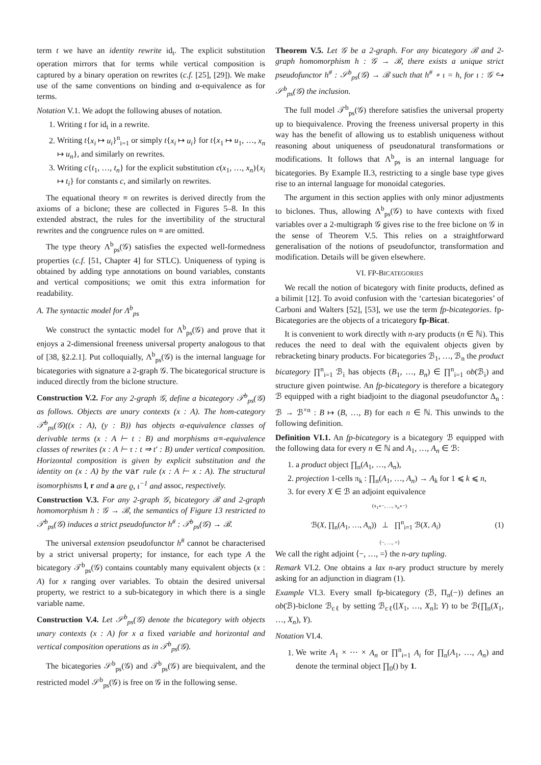term t we have an identity rewrite id<sub>t</sub>. The explicit substitution operation mirrors that for terms while vertical composition is captured by a binary operation on rewrites (c.f. [25], [29]). We make use of the same conventions on binding and α-equivalence as for terms.
Notation V.1. We adopt the following abuses of notation.
1. Writing t for id<sub>t</sub> in a rewrite.
2. Writing t{x<sub>i</sub> ↦ u<sub>i</sub>}<sup>n</sup><sub>i=1</sub> or simply t{x<sub>i</sub> ↦ u<sub>i</sub>} for t{x<sub>1</sub> ↦ u<sub>1</sub>, …, x<sub>n</sub> ↦ u<sub>n</sub>}, and similarly on rewrites.
3. Writing c{t<sub>1</sub>, …, t<sub>n</sub>} for the explicit substitution c(x<sub>1</sub>, …, x<sub>n</sub>){x<sub>i</sub> ↦ t<sub>i</sub>} for constants c, and similarly on rewrites.
The equational theory ≡ on rewrites is derived directly from the axioms of a biclone; these are collected in Figures 5–8. In this extended abstract, the rules for the invertibility of the structural rewrites and the congruence rules on ≡ are omitted.
The type theory Λ<sup>b</sup><sub>ps</sub>(𝒢) satisfies the expected well-formedness properties (c.f. [51, Chapter 4] for STLC). Uniqueness of typing is obtained by adding type annotations on bound variables, constants and vertical compositions; we omit this extra information for readability.
A. The syntactic model for Λ<sup>b</sup><sub>ps</sub>
We construct the syntactic model for Λ<sup>b</sup><sub>ps</sub>(𝒢) and prove that it enjoys a 2-dimensional freeness universal property analogous to that of [38, §2.2.1]. Put colloquially, Λ<sup>b</sup><sub>ps</sub>(𝒢) is the internal language for bicategories with signature a 2-graph 𝒢. The bicategorical structure is induced directly from the biclone structure.
Construction V.2. For any 2-graph 𝒢, define a bicategory 𝒯<sup>b</sup><sub>ps</sub>(𝒢) as follows. Objects are unary contexts (x : A). The hom-category 𝒯<sup>b</sup><sub>ps</sub>(𝒢)((x : A), (y : B)) has objects α-equivalence classes of derivable terms (x : A ⊢ t : B) and morphisms α≡-equivalence classes of rewrites (x : A ⊢ τ : t ⇒ t′ : B) under vertical composition. Horizontal composition is given by explicit substitution and the identity on (x : A) by the var rule (x : A ⊢ x : A). The structural isomorphisms l, r and a are ϱ, ι<sup>−1</sup> and assoc, respectively.
Construction V.3. For any 2-graph 𝒢, bicategory ℬ and 2-graph homomorphism h : 𝒢 → ℬ, the semantics of Figure 13 restricted to 𝒯<sup>b</sup><sub>ps</sub>(𝒢) induces a strict pseudofunctor h<sup>#</sup> : 𝒯<sup>b</sup><sub>ps</sub>(𝒢) → ℬ.
The universal extension pseudofunctor h<sup>#</sup> cannot be characterised by a strict universal property; for instance, for each type A the bicategory 𝒯<sup>b</sup><sub>ps</sub>(𝒢) contains countably many equivalent objects (x : A) for x ranging over variables. To obtain the desired universal property, we restrict to a sub-bicategory in which there is a single variable name.
Construction V.4. Let 𝒮<sup>b</sup><sub>ps</sub>(𝒢) denote the bicategory with objects unary contexts (x : A) for x a fixed variable and horizontal and vertical composition operations as in 𝒯<sup>b</sup><sub>ps</sub>(𝒢).
The bicategories 𝒮<sup>b</sup><sub>ps</sub>(𝒢) and 𝒯<sup>b</sup><sub>ps</sub>(𝒢) are biequivalent, and the restricted model 𝒮<sup>b</sup><sub>ps</sub>(𝒢) is free on 𝒢 in the following sense.
Theorem V.5. Let 𝒢 be a 2-graph. For any bicategory ℬ and 2-graph homomorphism h : 𝒢 → ℬ, there exists a unique strict pseudofunctor h<sup>#</sup> : 𝒮<sup>b</sup><sub>ps</sub>(𝒢) → ℬ such that h<sup>#</sup> ∘ ι = h, for ι : 𝒢 ↪ 𝒮<sup>b</sup><sub>ps</sub>(𝒢) the inclusion.
The full model 𝒯<sup>b</sup><sub>ps</sub>(𝒢) therefore satisfies the universal property up to biequivalence. Proving the freeness universal property in this way has the benefit of allowing us to establish uniqueness without reasoning about uniqueness of pseudonatural transformations or modifications. It follows that Λ<sup>b</sup><sub>ps</sub> is an internal language for bicategories. By Example II.3, restricting to a single base type gives rise to an internal language for monoidal categories.
The argument in this section applies with only minor adjustments to biclones. Thus, allowing Λ<sup>b</sup><sub>ps</sub>(𝒢) to have contexts with fixed variables over a 2-multigraph 𝒢 gives rise to the free biclone on 𝒢 in the sense of Theorem V.5. This relies on a straightforward generalisation of the notions of pseudofunctor, transformation and modification. Details will be given elsewhere.
VI. FP-BICATEGORIES
We recall the notion of bicategory with finite products, defined as a bilimit [12]. To avoid confusion with the ‘cartesian bicategories’ of Carboni and Walters [52], [53], we use the term fp-bicategories. fp-Bicategories are the objects of a tricategory fp-Bicat.
It is convenient to work directly with n-ary products (n ∈ ℕ). This reduces the need to deal with the equivalent objects given by rebracketing binary products. For bicategories ℬ<sub>1</sub>, …, ℬ<sub>n</sub> the product bicategory ∏<sup>n</sup><sub>i=1</sub> ℬ<sub>i</sub> has objects (B<sub>1</sub>, …, B<sub>n</sub>) ∈ ∏<sup>n</sup><sub>i=1</sub> ob(ℬ<sub>i</sub>) and structure given pointwise. An fp-bicategory is therefore a bicategory ℬ equipped with a right biadjoint to the diagonal pseudofunctor Δ<sub>n</sub> : ℬ → ℬ<sup>×n</sup> : B ↦ (B, …, B) for each n ∈ ℕ. This unwinds to the following definition.
Definition VI.1. An fp-bicategory is a bicategory ℬ equipped with the following data for every n ∈ ℕ and A<sub>1</sub>, …, A<sub>n</sub> ∈ ℬ:
1. a product object ∏<sub>n</sub>(A<sub>1</sub>, …, A<sub>n</sub>),
2. projection 1-cells π<sub>k</sub> : ∏<sub>n</sub>(A<sub>1</sub>, …, A<sub>n</sub>) → A<sub>k</sub> for 1 ⩽ k ⩽ n,
3. for every X ∈ ℬ an adjoint equivalence
(π<sub>1</sub>∘−, …, π<sub>n</sub>∘−)
ℬ(X, ∏<sub>n</sub>(A<sub>1</sub>, …, A<sub>n</sub>)) ⊥ ∏<sup>n</sup><sub>i=1</sub> ℬ(X, A<sub>i</sub>) (1)
⟨−, …, =⟩
We call the right adjoint ⟨−, …, =⟩ the n-ary tupling.
Remark VI.2. One obtains a lax n-ary product structure by merely asking for an adjunction in diagram (1).
Example VI.3. Every small fp-bicategory (ℬ, Π<sub>n</sub>(−)) defines an ob(ℬ)-biclone ℬ<sub>cℓ</sub> by setting ℬ<sub>cℓ</sub>([X<sub>1</sub>, …, X<sub>n</sub>]; Y) to be ℬ(∏<sub>n</sub>(X<sub>1</sub>, …, X<sub>n</sub>), Y).
Notation VI.4.
1. We write A<sub>1</sub> × ⋯ × A<sub>n</sub> or ∏<sup>n</sup><sub>i=1</sub> A<sub>i</sub> for ∏<sub>n</sub>(A<sub>1</sub>, …, A<sub>n</sub>) and denote the terminal object ∏<sub>0</sub>() by 1.